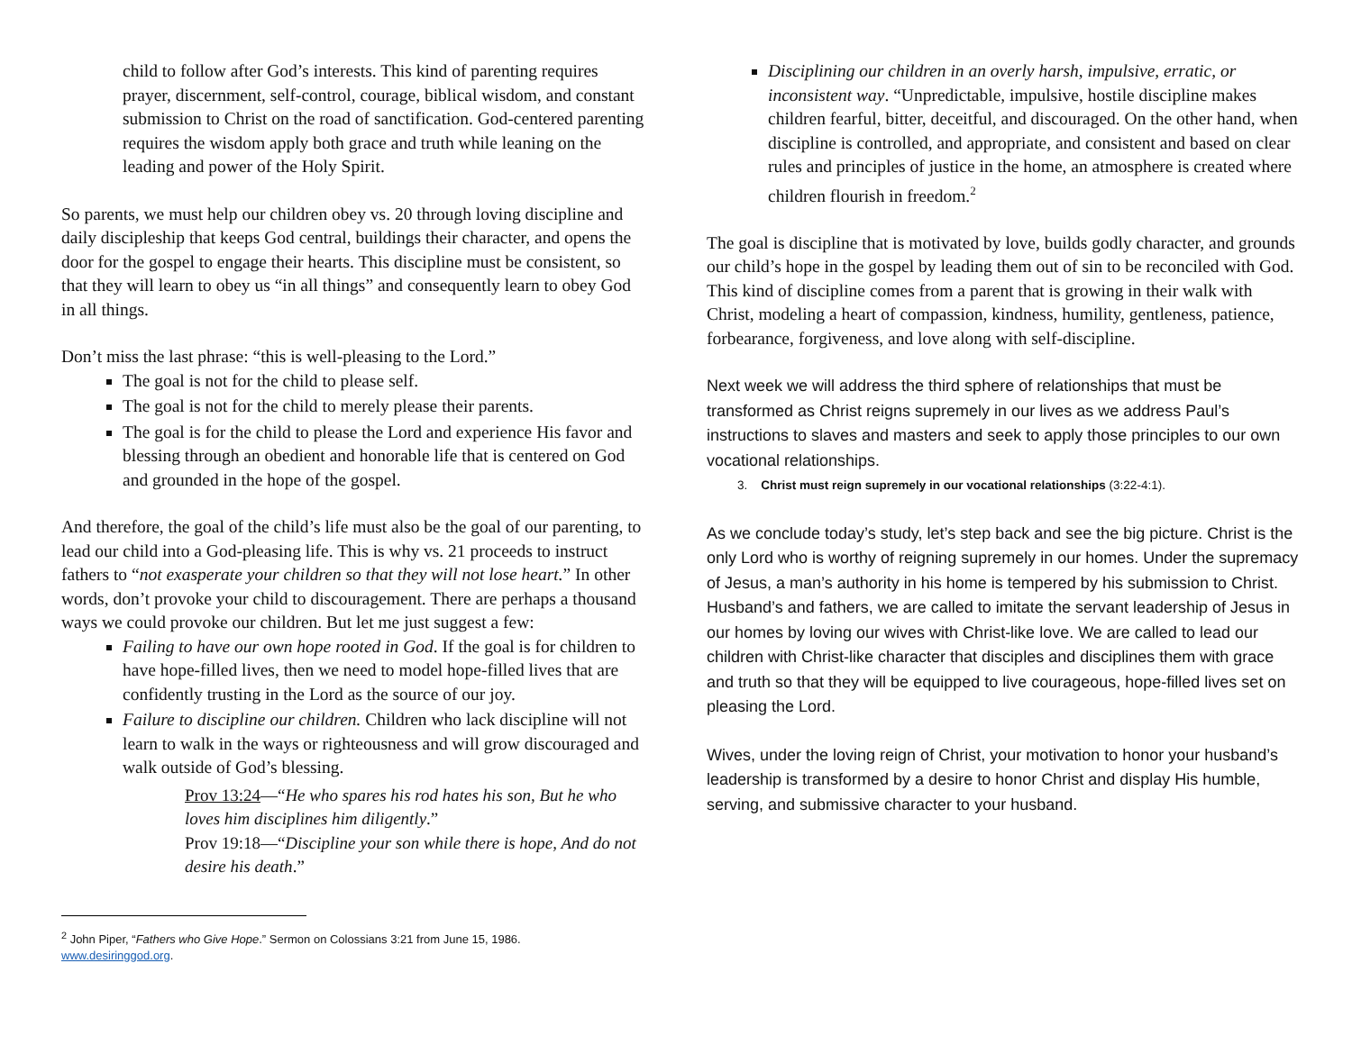child to follow after God’s interests. This kind of parenting requires prayer, discernment, self-control, courage, biblical wisdom, and constant submission to Christ on the road of sanctification. God-centered parenting requires the wisdom apply both grace and truth while leaning on the leading and power of the Holy Spirit.
So parents, we must help our children obey vs. 20 through loving discipline and daily discipleship that keeps God central, buildings their character, and opens the door for the gospel to engage their hearts. This discipline must be consistent, so that they will learn to obey us “in all things” and consequently learn to obey God in all things.
Don’t miss the last phrase: “this is well-pleasing to the Lord.”
The goal is not for the child to please self.
The goal is not for the child to merely please their parents.
The goal is for the child to please the Lord and experience His favor and blessing through an obedient and honorable life that is centered on God and grounded in the hope of the gospel.
And therefore, the goal of the child’s life must also be the goal of our parenting, to lead our child into a God-pleasing life. This is why vs. 21 proceeds to instruct fathers to “not exasperate your children so that they will not lose heart.” In other words, don’t provoke your child to discouragement. There are perhaps a thousand ways we could provoke our children. But let me just suggest a few:
Failing to have our own hope rooted in God. If the goal is for children to have hope-filled lives, then we need to model hope-filled lives that are confidently trusting in the Lord as the source of our joy.
Failure to discipline our children. Children who lack discipline will not learn to walk in the ways or righteousness and will grow discouraged and walk outside of God’s blessing.
Prov 13:24—“He who spares his rod hates his son, But he who loves him disciplines him diligently.”
Prov 19:18—“Discipline your son while there is hope, And do not desire his death.”
<sup>2</sup> John Piper, “Fathers who Give Hope.” Sermon on Colossians 3:21 from June 15, 1986.
www.desiringgod.org.
Disciplining our children in an overly harsh, impulsive, erratic, or inconsistent way. “Unpredictable, impulsive, hostile discipline makes children fearful, bitter, deceitful, and discouraged. On the other hand, when discipline is controlled, and appropriate, and consistent and based on clear rules and principles of justice in the home, an atmosphere is created where children flourish in freedom.<sup>2</sup>
The goal is discipline that is motivated by love, builds godly character, and grounds our child’s hope in the gospel by leading them out of sin to be reconciled with God. This kind of discipline comes from a parent that is growing in their walk with Christ, modeling a heart of compassion, kindness, humility, gentleness, patience, forbearance, forgiveness, and love along with self-discipline.
Next week we will address the third sphere of relationships that must be transformed as Christ reigns supremely in our lives as we address Paul’s instructions to slaves and masters and seek to apply those principles to our own vocational relationships.
3. Christ must reign supremely in our vocational relationships (3:22-4:1).
As we conclude today’s study, let’s step back and see the big picture. Christ is the only Lord who is worthy of reigning supremely in our homes. Under the supremacy of Jesus, a man’s authority in his home is tempered by his submission to Christ. Husband’s and fathers, we are called to imitate the servant leadership of Jesus in our homes by loving our wives with Christ-like love. We are called to lead our children with Christ-like character that disciples and disciplines them with grace and truth so that they will be equipped to live courageous, hope-filled lives set on pleasing the Lord.
Wives, under the loving reign of Christ, your motivation to honor your husband’s leadership is transformed by a desire to honor Christ and display His humble, serving, and submissive character to your husband.